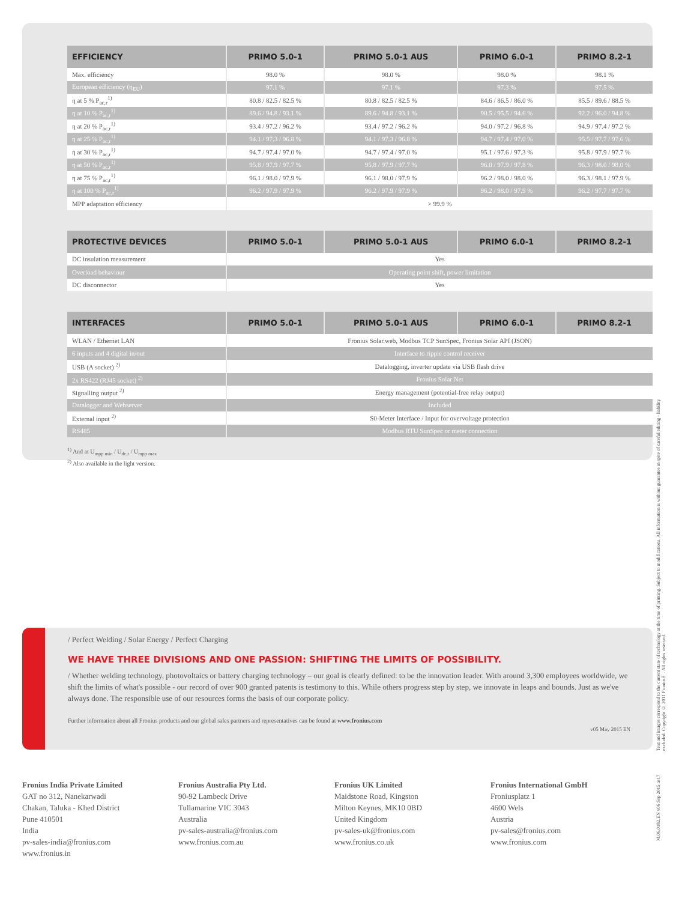| EFFICIENCY | PRIMO 5.0-1 | PRIMO 5.0-1 AUS | PRIMO 6.0-1 | PRIMO 8.2-1 |
| --- | --- | --- | --- | --- |
| Max. efficiency | 98.0 % | 98.0 % | 98.0 % | 98.1 % |
| European efficiency (η<sub>EU</sub>) | 97.1 % | 97.1 % | 97.3 % | 97.5 % |
| η at 5 % P<sub>ac,r</sub><sup>1)</sup> | 80.8 / 82.5 / 82.5 % | 80.8 / 82.5 / 82.5 % | 84.6 / 86.5 / 86.0 % | 85.5 / 89.6 / 88.5 % |
| η at 10 % P<sub>ac,r</sub><sup>1)</sup> | 89.6 / 94.8 / 93.1 % | 89.6 / 94.8 / 93.1 % | 90.5 / 95.5 / 94.6 % | 92.2 / 96.0 / 94.8 % |
| η at 20 % P<sub>ac,r</sub><sup>1)</sup> | 93.4 / 97.2 / 96.2 % | 93.4 / 97.2 / 96.2 % | 94.0 / 97.2 / 96.8 % | 94.9 / 97.4 / 97.2 % |
| η at 25 % P<sub>ac,r</sub><sup>1)</sup> | 94.1 / 97.3 / 96.8 % | 94.1 / 97.3 / 96.8 % | 94.7 / 97.4 / 97.0 % | 95.5 / 97.7 / 97.6 % |
| η at 30 % P<sub>ac,r</sub><sup>1)</sup> | 94.7 / 97.4 / 97.0 % | 94.7 / 97.4 / 97.0 % | 95.1 / 97.6 / 97.3 % | 95.8 / 97.9 / 97.7 % |
| η at 50 % P<sub>ac,r</sub><sup>1)</sup> | 95.8 / 97.9 / 97.7 % | 95.8 / 97.9 / 97.7 % | 96.0 / 97.9 / 97.8 % | 96.3 / 98.0 / 98.0 % |
| η at 75 % P<sub>ac,r</sub><sup>1)</sup> | 96.1 / 98.0 / 97.9 % | 96.1 / 98.0 / 97.9 % | 96.2 / 98.0 / 98.0 % | 96.3 / 98.1 / 97.9 % |
| η at 100 % P<sub>ac,r</sub><sup>1)</sup> | 96.2 / 97.9 / 97.9 % | 96.2 / 97.9 / 97.9 % | 96.2 / 98.0 / 97.9 % | 96.2 / 97.7 / 97.7 % |
| MPP adaptation efficiency | > 99.9 % | | | |
| PROTECTIVE DEVICES | PRIMO 5.0-1 | PRIMO 5.0-1 AUS | PRIMO 6.0-1 | PRIMO 8.2-1 |
| --- | --- | --- | --- | --- |
| DC insulation measurement | Yes | | | |
| Overload behaviour | Operating point shift, power limitation | | | |
| DC disconnector | Yes | | | |
| INTERFACES | PRIMO 5.0-1 | PRIMO 5.0-1 AUS | PRIMO 6.0-1 | PRIMO 8.2-1 |
| --- | --- | --- | --- | --- |
| WLAN / Ethernet LAN | Fronius Solar.web, Modbus TCP SunSpec, Fronius Solar API (JSON) | | | |
| 6 inputs and 4 digital in/out | Interface to ripple control receiver | | | |
| USB (A socket) <sup>2)</sup> | Datalogging, inverter update via USB flash drive | | | |
| 2x RS422 (RJ45 socket) <sup>2)</sup> | Fronius Solar Net | | | |
| Signalling output <sup>2)</sup> | Energy management (potential-free relay output) | | | |
| Datalogger and Webserver | Included | | | |
| External input <sup>2)</sup> | S0-Meter Interface / Input for overvoltage protection | | | |
| RS485 | Modbus RTU SunSpec or meter connection | | | |
<sup>1)</sup> And at U<sub>mpp min</sub> / U<sub>dc,r</sub> / U<sub>mpp max</sub>
<sup>2)</sup> Also available in the light version.
/ Perfect Welding / Solar Energy / Perfect Charging
WE HAVE THREE DIVISIONS AND ONE PASSION: SHIFTING THE LIMITS OF POSSIBILITY.
/ Whether welding technology, photovoltaics or battery charging technology – our goal is clearly defined: to be the innovation leader. With around 3,300 employees worldwide, we shift the limits of what's possible - our record of over 900 granted patents is testimony to this. While others progress step by step, we innovate in leaps and bounds. Just as we've always done. The responsible use of our resources forms the basis of our corporate policy.
Further information about all Fronius products and our global sales partners and representatives can be found at www.fronius.com
v05 May 2015 EN
Fronius India Private Limited
GAT no 312, Nanekarwadi
Chakan, Taluka - Khed District
Pune 410501
India
pv-sales-india@fronius.com
www.fronius.in
Fronius Australia Pty Ltd.
90-92 Lambeck Drive
Tullamarine VIC 3043
Australia
pv-sales-australia@fronius.com
www.fronius.com.au
Fronius UK Limited
Maidstone Road, Kingston
Milton Keynes, MK10 0BD
United Kingdom
pv-sales-uk@fronius.com
www.fronius.co.uk
Fronius International GmbH
Froniusplatz 1
4600 Wels
Austria
pv-sales@fronius.com
www.fronius.com
Text and images correspond to the current state of technology at the time of printing. Subject to modifications. All information is without guarantee in spite of careful editing - liability excluded. Copyright © 2011 Fronius™. All rights reserved.
M,06,0182,EN v06 Sep 2015 as17